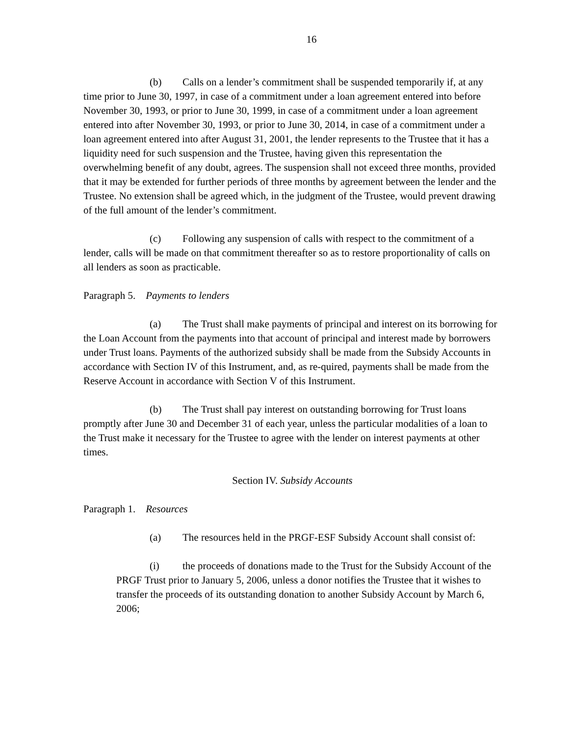16
(b) Calls on a lender’s commitment shall be suspended temporarily if, at any time prior to June 30, 1997, in case of a commitment under a loan agreement entered into before November 30, 1993, or prior to June 30, 1999, in case of a commitment under a loan agreement entered into after November 30, 1993, or prior to June 30, 2014, in case of a commitment under a loan agreement entered into after August 31, 2001, the lender represents to the Trustee that it has a liquidity need for such suspension and the Trustee, having given this representation the overwhelming benefit of any doubt, agrees. The suspension shall not exceed three months, provided that it may be extended for further periods of three months by agreement between the lender and the Trustee. No extension shall be agreed which, in the judgment of the Trustee, would prevent drawing of the full amount of the lender’s commitment.
(c) Following any suspension of calls with respect to the commitment of a lender, calls will be made on that commitment thereafter so as to restore proportionality of calls on all lenders as soon as practicable.
Paragraph 5. Payments to lenders
(a) The Trust shall make payments of principal and interest on its borrowing for the Loan Account from the payments into that account of principal and interest made by borrowers under Trust loans. Payments of the authorized subsidy shall be made from the Subsidy Accounts in accordance with Section IV of this Instrument, and, as re-quired, payments shall be made from the Reserve Account in accordance with Section V of this Instrument.
(b) The Trust shall pay interest on outstanding borrowing for Trust loans promptly after June 30 and December 31 of each year, unless the particular modalities of a loan to the Trust make it necessary for the Trustee to agree with the lender on interest payments at other times.
Section IV. Subsidy Accounts
Paragraph 1. Resources
(a) The resources held in the PRGF-ESF Subsidy Account shall consist of:
(i) the proceeds of donations made to the Trust for the Subsidy Account of the PRGF Trust prior to January 5, 2006, unless a donor notifies the Trustee that it wishes to transfer the proceeds of its outstanding donation to another Subsidy Account by March 6, 2006;